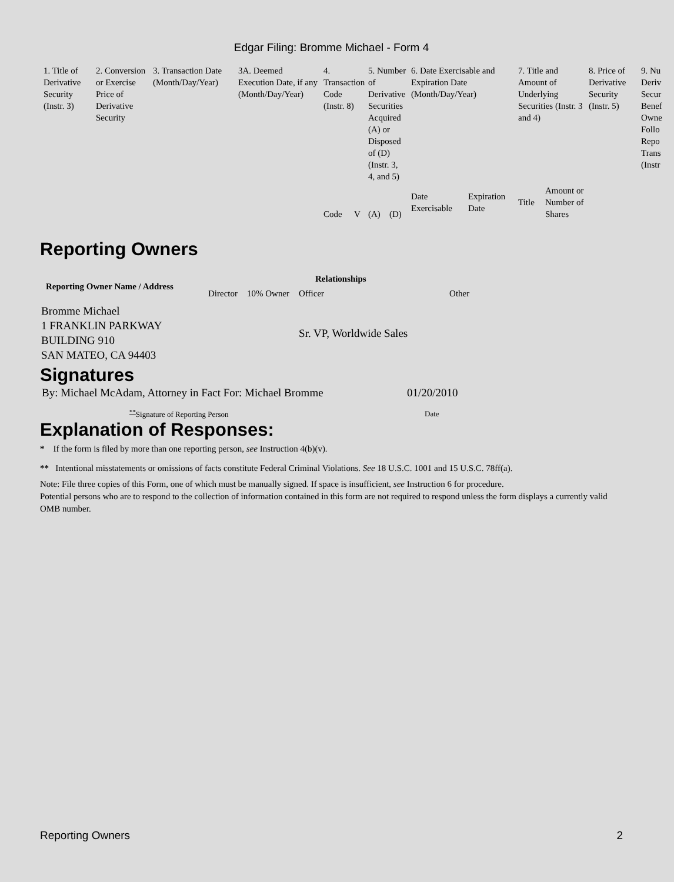Edgar Filing: Bromme Michael - Form 4
| 1. Title of Derivative Security (Instr. 3) | 2. Conversion or Exercise Price of Derivative Security | 3. Transaction Date (Month/Day/Year) | 3A. Deemed Execution Date, if any (Month/Day/Year) | 4. Transaction Code (Instr. 8) | | 5. Number of Derivative Securities Acquired (A) or Disposed of (D) (Instr. 3, 4, and 5) | | 6. Date Exercisable and Expiration Date (Month/Day/Year) | | 7. Title and Amount of Underlying Securities (Instr. 3 and 4) | | 8. Price of Derivative Security (Instr. 5) | 9. Nu Deriv Secur Benef Owne Follo Repo Trans (Instr |
| | | | | Code | V | (A) | (D) | Date Exercisable | Expiration Date | Title | Amount or Number of Shares | | |
Reporting Owners
| Reporting Owner Name / Address | Relationships | | | |
| --- | --- | --- | --- | --- |
| | Director | 10% Owner | Officer | Other |
| Bromme Michael 1 FRANKLIN PARKWAY BUILDING 910 SAN MATEO, CA 94403 | | | Sr. VP, Worldwide Sales | |
Signatures
| By: Michael McAdam, Attorney in Fact For: Michael Bromme | 01/20/2010 |
| <sup>**</sup> Signature of Reporting Person | Date |
Explanation of Responses:
* If the form is filed by more than one reporting person, see Instruction 4(b)(v).
** Intentional misstatements or omissions of facts constitute Federal Criminal Violations. See 18 U.S.C. 1001 and 15 U.S.C. 78ff(a).
Note: File three copies of this Form, one of which must be manually signed. If space is insufficient, see Instruction 6 for procedure.
Potential persons who are to respond to the collection of information contained in this form are not required to respond unless the form displays a currently valid OMB number.
Reporting Owners 2